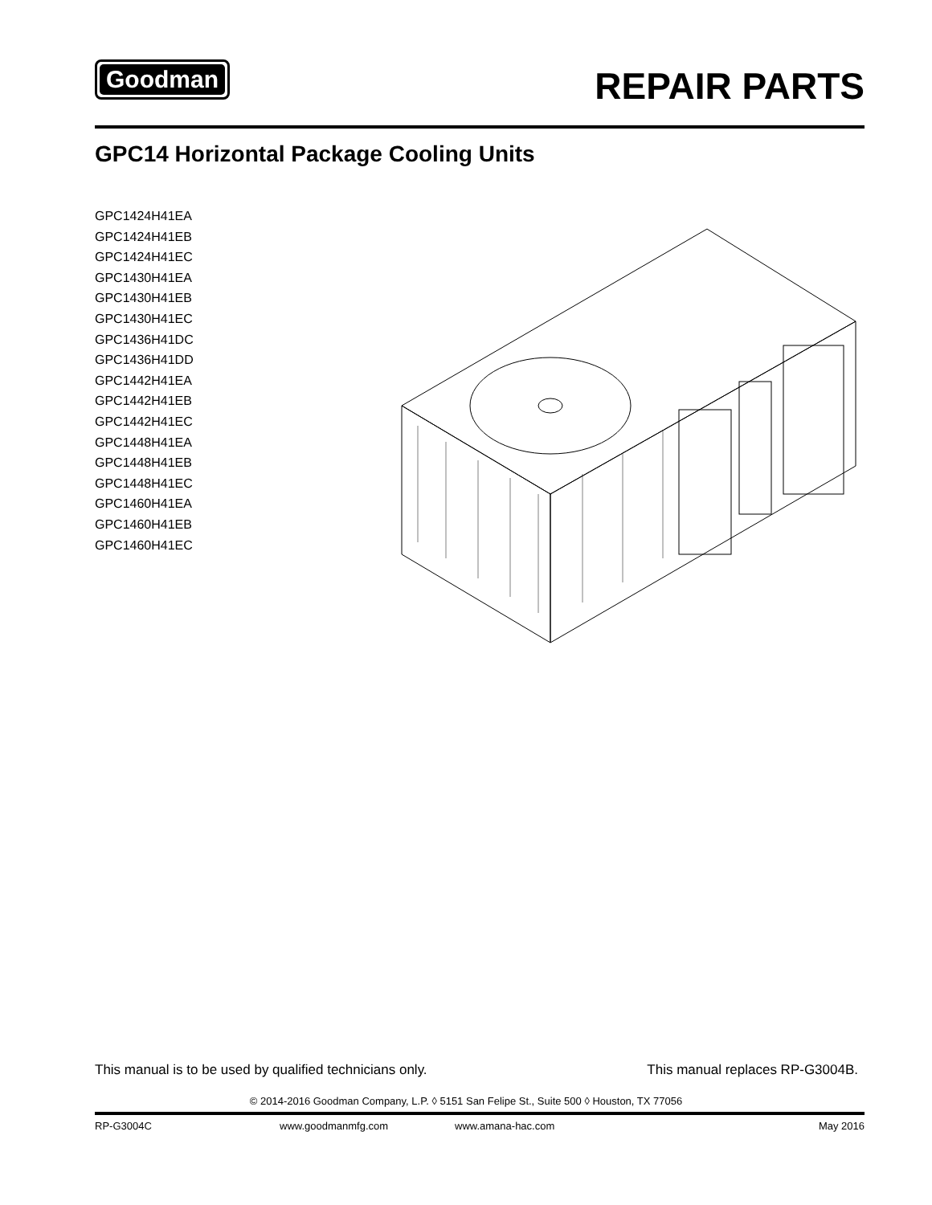Goodman
REPAIR PARTS
GPC14 Horizontal Package Cooling Units
GPC1424H41EA
GPC1424H41EB
GPC1424H41EC
GPC1430H41EA
GPC1430H41EB
GPC1430H41EC
GPC1436H41DC
GPC1436H41DD
GPC1442H41EA
GPC1442H41EB
GPC1442H41EC
GPC1448H41EA
GPC1448H41EB
GPC1448H41EC
GPC1460H41EA
GPC1460H41EB
GPC1460H41EC
This manual is to be used by qualified technicians only. This manual replaces RP-G3004B.
© 2014-2016 Goodman Company, L.P. ◊ 5151 San Felipe St., Suite 500 ◊ Houston, TX 77056
RP-G3004C www.goodmanmfg.com www.amana-hac.com May 2016